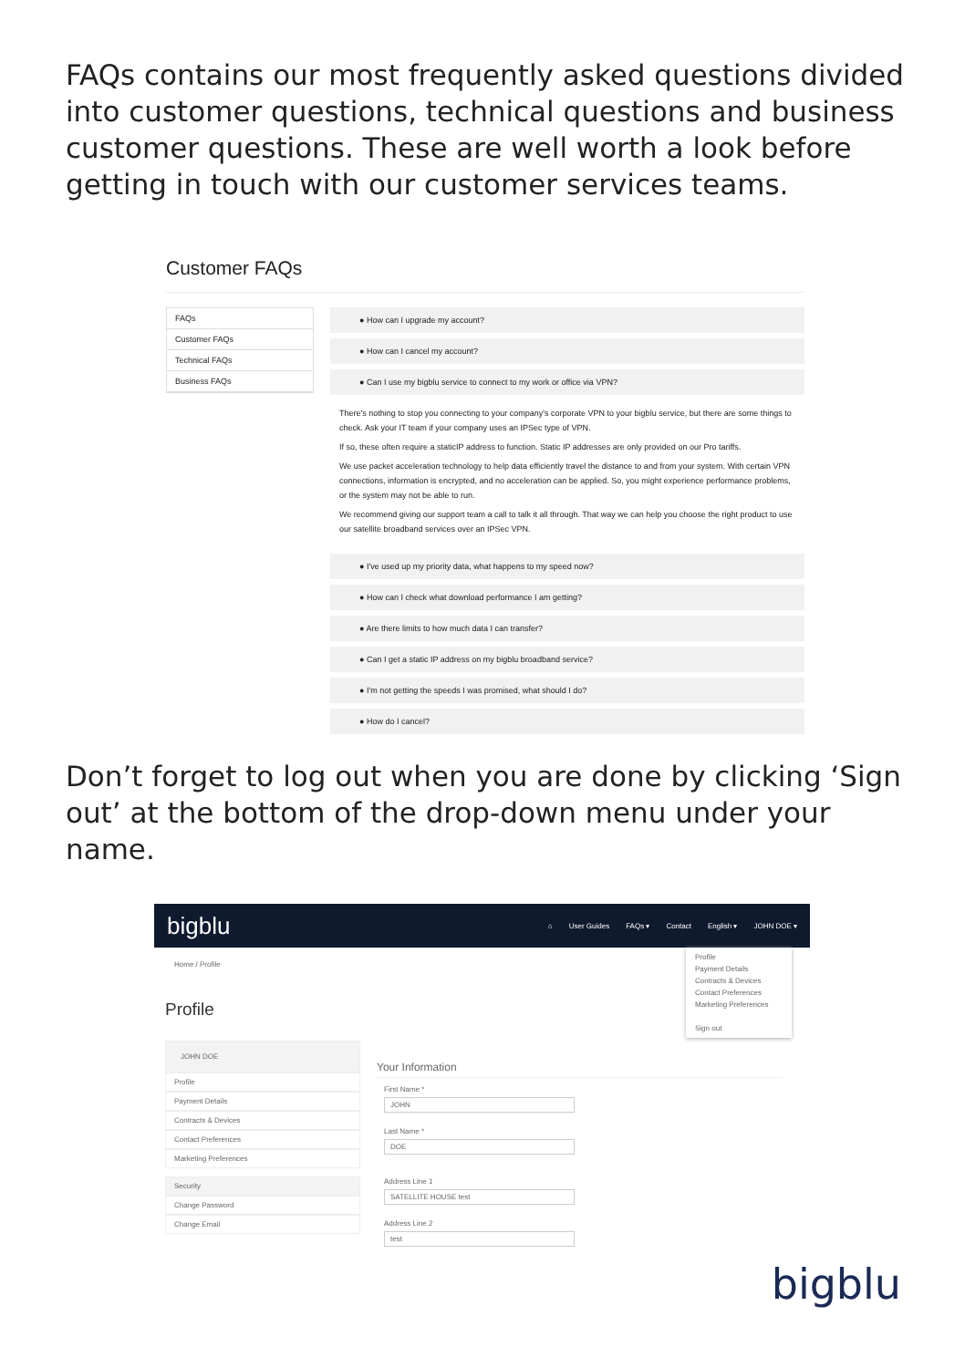FAQs contains our most frequently asked questions divided into customer questions, technical questions and business customer questions. These are well worth a look before getting in touch with our customer services teams.
Customer FAQs
FAQs
Customer FAQs
Technical FAQs
Business FAQs
● How can I upgrade my account?
● How can I cancel my account?
● Can I use my bigblu service to connect to my work or office via VPN?
There's nothing to stop you connecting to your company's corporate VPN to your bigblu service, but there are some things to check. Ask your IT team if your company uses an IPSec type of VPN.
If so, these often require a staticIP address to function. Static IP addresses are only provided on our Pro tariffs.
We use packet acceleration technology to help data efficiently travel the distance to and from your system. With certain VPN connections, information is encrypted, and no acceleration can be applied. So, you might experience performance problems, or the system may not be able to run.
We recommend giving our support team a call to talk it all through. That way we can help you choose the right product to use our satellite broadband services over an IPSec VPN.
● I've used up my priority data, what happens to my speed now?
● How can I check what download performance I am getting?
● Are there limits to how much data I can transfer?
● Can I get a static IP address on my bigblu broadband service?
● I'm not getting the speeds I was promised, what should I do?
● How do I cancel?
Don’t forget to log out when you are done by clicking ‘Sign out’ at the bottom of the drop-down menu under your name.
bigblu ⌂ User Guides FAQs ▾ Contact English ▾ JOHN DOE ▾
Home / Profile
Profile
Profile
Payment Details
Contracts & Devices
Contact Preferences
Marketing Preferences
Sign out
JOHN DOE
Profile
Payment Details
Contracts & Devices
Contact Preferences
Marketing Preferences
Security
Change Password
Change Email
Your Information
First Name *
JOHN
Last Name *
DOE
Address Line 1
SATELLITE HOUSE test
Address Line 2
test
bigblu